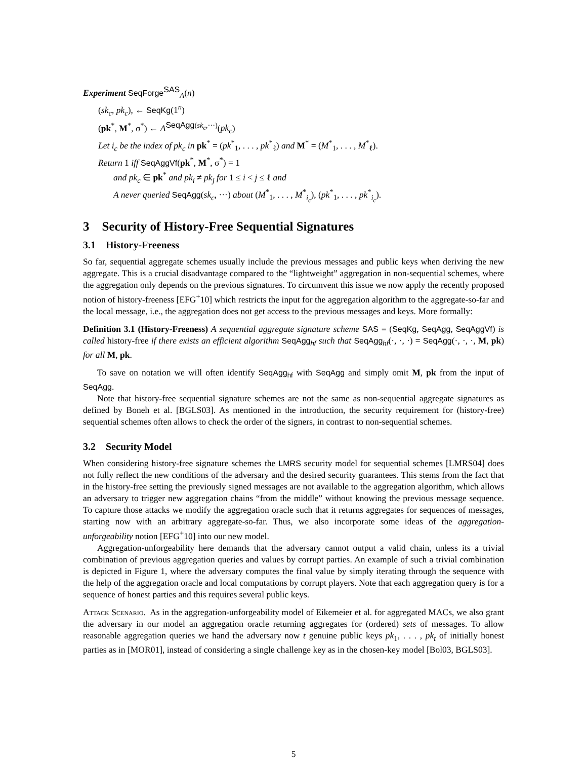Experiment SeqForge<sup>SAS</sup><sub>A</sub>(n)
(sk<sub>c</sub>, pk<sub>c</sub>), ← SeqKg(1<sup>n</sup>)
(pk<sup>*</sup>, M<sup>*</sup>, σ<sup>*</sup>) ← A<sup>SeqAgg(sk<sub>c</sub>,···)</sup>(pk<sub>c</sub>)
Let i<sub>c</sub> be the index of pk<sub>c</sub> in pk<sup>*</sup> = (pk<sup>*</sup><sub>1</sub>, . . . , pk<sup>*</sup><sub>ℓ</sub>) and M<sup>*</sup> = (M<sup>*</sup><sub>1</sub>, . . . , M<sup>*</sup><sub>ℓ</sub>).
Return 1 iff SeqAggVf(pk<sup>*</sup>, M<sup>*</sup>, σ<sup>*</sup>) = 1
and pk<sub>c</sub> ∈ pk<sup>*</sup> and pk<sub>i</sub> ≠ pk<sub>j</sub> for 1 ≤ i < j ≤ ℓ and
A never queried SeqAgg(sk<sub>c</sub>, ···) about (M<sup>*</sup><sub>1</sub>, . . . , M<sup>*</sup><sub>i<sub>c</sub></sub>), (pk<sup>*</sup><sub>1</sub>, . . . , pk<sup>*</sup><sub>i<sub>c</sub></sub>).
3 Security of History-Free Sequential Signatures
3.1 History-Freeness
So far, sequential aggregate schemes usually include the previous messages and public keys when deriving the new aggregate. This is a crucial disadvantage compared to the “lightweight” aggregation in non-sequential schemes, where the aggregation only depends on the previous signatures. To circumvent this issue we now apply the recently proposed notion of history-freeness [EFG<sup>+</sup>10] which restricts the input for the aggregation algorithm to the aggregate-so-far and the local message, i.e., the aggregation does not get access to the previous messages and keys. More formally:
Definition 3.1 (History-Freeness) A sequential aggregate signature scheme SAS = (SeqKg, SeqAgg, SeqAggVf) is called history-free if there exists an efficient algorithm SeqAgg<sub>hf</sub> such that SeqAgg<sub>hf</sub>(·, ·, ·) = SeqAgg(·, ·, ·, M, pk) for all M, pk.
To save on notation we will often identify SeqAgg<sub>hf</sub> with SeqAgg and simply omit M, pk from the input of SeqAgg.
Note that history-free sequential signature schemes are not the same as non-sequential aggregate signatures as defined by Boneh et al. [BGLS03]. As mentioned in the introduction, the security requirement for (history-free) sequential schemes often allows to check the order of the signers, in contrast to non-sequential schemes.
3.2 Security Model
When considering history-free signature schemes the LMRS security model for sequential schemes [LMRS04] does not fully reflect the new conditions of the adversary and the desired security guarantees. This stems from the fact that in the history-free setting the previously signed messages are not available to the aggregation algorithm, which allows an adversary to trigger new aggregation chains “from the middle” without knowing the previous message sequence. To capture those attacks we modify the aggregation oracle such that it returns aggregates for sequences of messages, starting now with an arbitrary aggregate-so-far. Thus, we also incorporate some ideas of the aggregation-unforgeability notion [EFG<sup>+</sup>10] into our new model.
Aggregation-unforgeability here demands that the adversary cannot output a valid chain, unless its a trivial combination of previous aggregation queries and values by corrupt parties. An example of such a trivial combination is depicted in Figure 1, where the adversary computes the final value by simply iterating through the sequence with the help of the aggregation oracle and local computations by corrupt players. Note that each aggregation query is for a sequence of honest parties and this requires several public keys.
Attack Scenario. As in the aggregation-unforgeability model of Eikemeier et al. for aggregated MACs, we also grant the adversary in our model an aggregation oracle returning aggregates for (ordered) sets of messages. To allow reasonable aggregation queries we hand the adversary now t genuine public keys pk<sub>1</sub>, . . . , pk<sub>t</sub> of initially honest parties as in [MOR01], instead of considering a single challenge key as in the chosen-key model [Bol03, BGLS03].
5